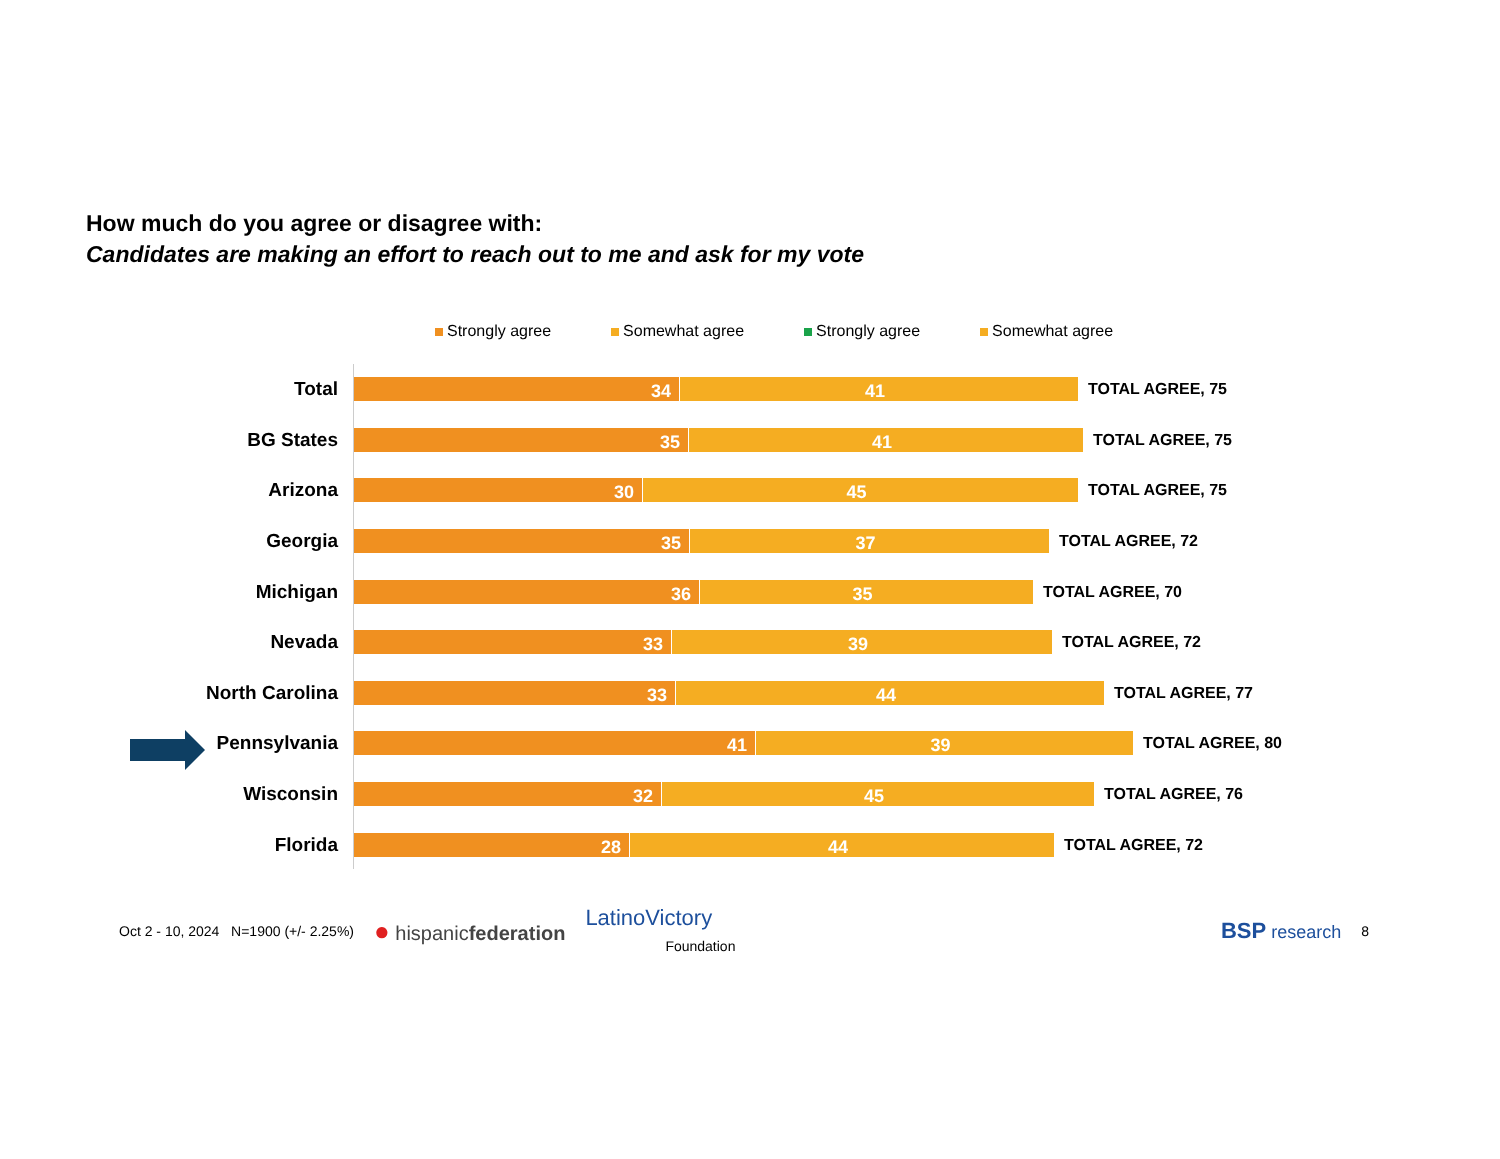How much do you agree or disagree with:
Candidates are making an effort to reach out to me and ask for my vote
Strongly agree Somewhat agree Strongly agree Somewhat agree
Total
34 41
TOTAL AGREE, 75
BG States
35 41
TOTAL AGREE, 75
Arizona
30 45
TOTAL AGREE, 75
Georgia
35 37
TOTAL AGREE, 72
Michigan
36 35
TOTAL AGREE, 70
Nevada
33 39
TOTAL AGREE, 72
North Carolina
33 44
TOTAL AGREE, 77
Pennsylvania
41 39
TOTAL AGREE, 80
Wisconsin
32 45
TOTAL AGREE, 76
Florida
28 44
TOTAL AGREE, 72
Oct 2 - 10, 2024 N=1900 (+/- 2.25%) ● hispanicfederation LatinoVictory
Foundation BSP research 8